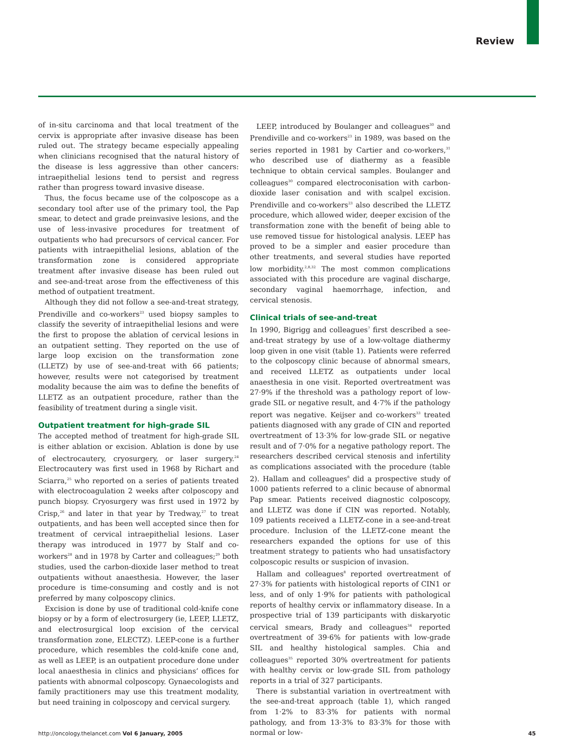Review
of in-situ carcinoma and that local treatment of the cervix is appropriate after invasive disease has been ruled out. The strategy became especially appealing when clinicians recognised that the natural history of the disease is less aggressive than other cancers: intraepithelial lesions tend to persist and regress rather than progress toward invasive disease.
Thus, the focus became use of the colposcope as a secondary tool after use of the primary tool, the Pap smear, to detect and grade preinvasive lesions, and the use of less-invasive procedures for treatment of outpatients who had precursors of cervical cancer. For patients with intraepithelial lesions, ablation of the transformation zone is considered appropriate treatment after invasive disease has been ruled out and see-and-treat arose from the effectiveness of this method of outpatient treatment.
Although they did not follow a see-and-treat strategy, Prendiville and co-workers<sup>23</sup> used biopsy samples to classify the severity of intraepithelial lesions and were the first to propose the ablation of cervical lesions in an outpatient setting. They reported on the use of large loop excision on the transformation zone (LLETZ) by use of see-and-treat with 66 patients; however, results were not categorised by treatment modality because the aim was to define the benefits of LLETZ as an outpatient procedure, rather than the feasibility of treatment during a single visit.
Outpatient treatment for high-grade SIL
The accepted method of treatment for high-grade SIL is either ablation or excision. Ablation is done by use of electrocautery, cryosurgery, or laser surgery.<sup>24</sup> Electrocautery was first used in 1968 by Richart and Sciarra,<sup>25</sup> who reported on a series of patients treated with electrocoagulation 2 weeks after colposcopy and punch biopsy. Cryosurgery was first used in 1972 by Crisp,<sup>26</sup> and later in that year by Tredway,<sup>27</sup> to treat outpatients, and has been well accepted since then for treatment of cervical intraepithelial lesions. Laser therapy was introduced in 1977 by Stalf and co-workers<sup>28</sup> and in 1978 by Carter and colleagues;<sup>29</sup> both studies, used the carbon-dioxide laser method to treat outpatients without anaesthesia. However, the laser procedure is time-consuming and costly and is not preferred by many colposcopy clinics.
Excision is done by use of traditional cold-knife cone biopsy or by a form of electrosurgery (ie, LEEP, LLETZ, and electrosurgical loop excision of the cervical transformation zone, ELECTZ). LEEP-cone is a further procedure, which resembles the cold-knife cone and, as well as LEEP, is an outpatient procedure done under local anaesthesia in clinics and physicians’ offices for patients with abnormal colposcopy. Gynaecologists and family practitioners may use this treatment modality, but need training in colposcopy and cervical surgery.
LEEP, introduced by Boulanger and colleagues<sup>30</sup> and Prendiville and co-workers<sup>23</sup> in 1989, was based on the series reported in 1981 by Cartier and co-workers,<sup>31</sup> who described use of diathermy as a feasible technique to obtain cervical samples. Boulanger and colleagues<sup>30</sup> compared electroconisation with carbon-dioxide laser conisation and with scalpel excision. Prendiville and co-workers<sup>23</sup> also described the LLETZ procedure, which allowed wider, deeper excision of the transformation zone with the benefit of being able to use removed tissue for histological analysis. LEEP has proved to be a simpler and easier procedure than other treatments, and several studies have reported low morbidity.<sup>2,8,32</sup> The most common complications associated with this procedure are vaginal discharge, secondary vaginal haemorrhage, infection, and cervical stenosis.
Clinical trials of see-and-treat
In 1990, Bigrigg and colleagues<sup>7</sup> first described a see-and-treat strategy by use of a low-voltage diathermy loop given in one visit (table 1). Patients were referred to the colposcopy clinic because of abnormal smears, and received LLETZ as outpatients under local anaesthesia in one visit. Reported overtreatment was 27·9% if the threshold was a pathology report of low-grade SIL or negative result, and 4·7% if the pathology report was negative. Keijser and co-workers<sup>33</sup> treated patients diagnosed with any grade of CIN and reported overtreatment of 13·3% for low-grade SIL or negative result and of 7·0% for a negative pathology report. The researchers described cervical stenosis and infertility as complications associated with the procedure (table 2). Hallam and colleagues<sup>8</sup> did a prospective study of 1000 patients referred to a clinic because of abnormal Pap smear. Patients received diagnostic colposcopy, and LLETZ was done if CIN was reported. Notably, 109 patients received a LLETZ-cone in a see-and-treat procedure. Inclusion of the LLETZ-cone meant the researchers expanded the options for use of this treatment strategy to patients who had unsatisfactory colposcopic results or suspicion of invasion.
Hallam and colleagues<sup>8</sup> reported overtreatment of 27·3% for patients with histological reports of CIN1 or less, and of only 1·9% for patients with pathological reports of healthy cervix or inflammatory disease. In a prospective trial of 139 participants with diskaryotic cervical smears, Brady and colleagues<sup>34</sup> reported overtreatment of 39·6% for patients with low-grade SIL and healthy histological samples. Chia and colleagues<sup>35</sup> reported 30% overtreatment for patients with healthy cervix or low-grade SIL from pathology reports in a trial of 327 participants.
There is substantial variation in overtreatment with the see-and-treat approach (table 1), which ranged from 1·2% to 83·3% for patients with normal pathology, and from 13·3% to 83·3% for those with normal or low-
http://oncology.thelancet.com Vol 6 January, 2005 45